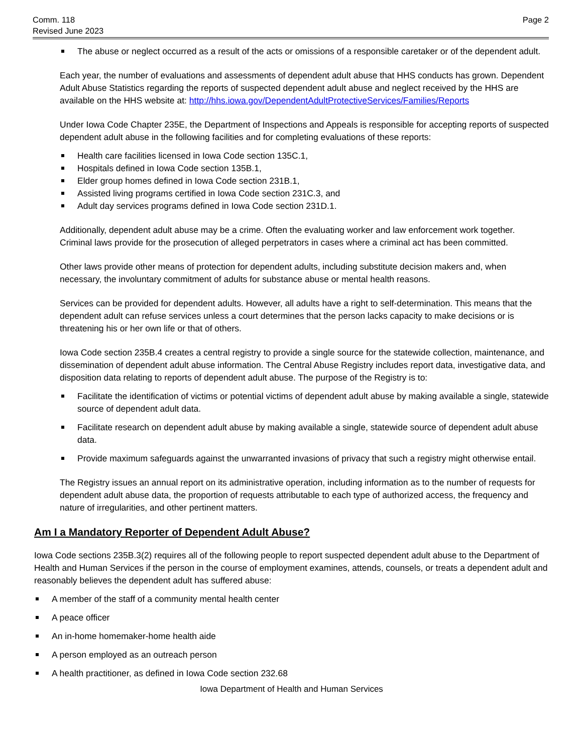Comm. 118
Revised June 2023
Page 2
The abuse or neglect occurred as a result of the acts or omissions of a responsible caretaker or of the dependent adult.
Each year, the number of evaluations and assessments of dependent adult abuse that HHS conducts has grown. Dependent Adult Abuse Statistics regarding the reports of suspected dependent adult abuse and neglect received by the HHS are available on the HHS website at: http://hhs.iowa.gov/DependentAdultProtectiveServices/Families/Reports
Under Iowa Code Chapter 235E, the Department of Inspections and Appeals is responsible for accepting reports of suspected dependent adult abuse in the following facilities and for completing evaluations of these reports:
Health care facilities licensed in Iowa Code section 135C.1,
Hospitals defined in Iowa Code section 135B.1,
Elder group homes defined in Iowa Code section 231B.1,
Assisted living programs certified in Iowa Code section 231C.3, and
Adult day services programs defined in Iowa Code section 231D.1.
Additionally, dependent adult abuse may be a crime. Often the evaluating worker and law enforcement work together. Criminal laws provide for the prosecution of alleged perpetrators in cases where a criminal act has been committed.
Other laws provide other means of protection for dependent adults, including substitute decision makers and, when necessary, the involuntary commitment of adults for substance abuse or mental health reasons.
Services can be provided for dependent adults. However, all adults have a right to self-determination. This means that the dependent adult can refuse services unless a court determines that the person lacks capacity to make decisions or is threatening his or her own life or that of others.
Iowa Code section 235B.4 creates a central registry to provide a single source for the statewide collection, maintenance, and dissemination of dependent adult abuse information. The Central Abuse Registry includes report data, investigative data, and disposition data relating to reports of dependent adult abuse. The purpose of the Registry is to:
Facilitate the identification of victims or potential victims of dependent adult abuse by making available a single, statewide source of dependent adult data.
Facilitate research on dependent adult abuse by making available a single, statewide source of dependent adult abuse data.
Provide maximum safeguards against the unwarranted invasions of privacy that such a registry might otherwise entail.
The Registry issues an annual report on its administrative operation, including information as to the number of requests for dependent adult abuse data, the proportion of requests attributable to each type of authorized access, the frequency and nature of irregularities, and other pertinent matters.
Am I a Mandatory Reporter of Dependent Adult Abuse?
Iowa Code sections 235B.3(2) requires all of the following people to report suspected dependent adult abuse to the Department of Health and Human Services if the person in the course of employment examines, attends, counsels, or treats a dependent adult and reasonably believes the dependent adult has suffered abuse:
A member of the staff of a community mental health center
A peace officer
An in-home homemaker-home health aide
A person employed as an outreach person
A health practitioner, as defined in Iowa Code section 232.68
Iowa Department of Health and Human Services